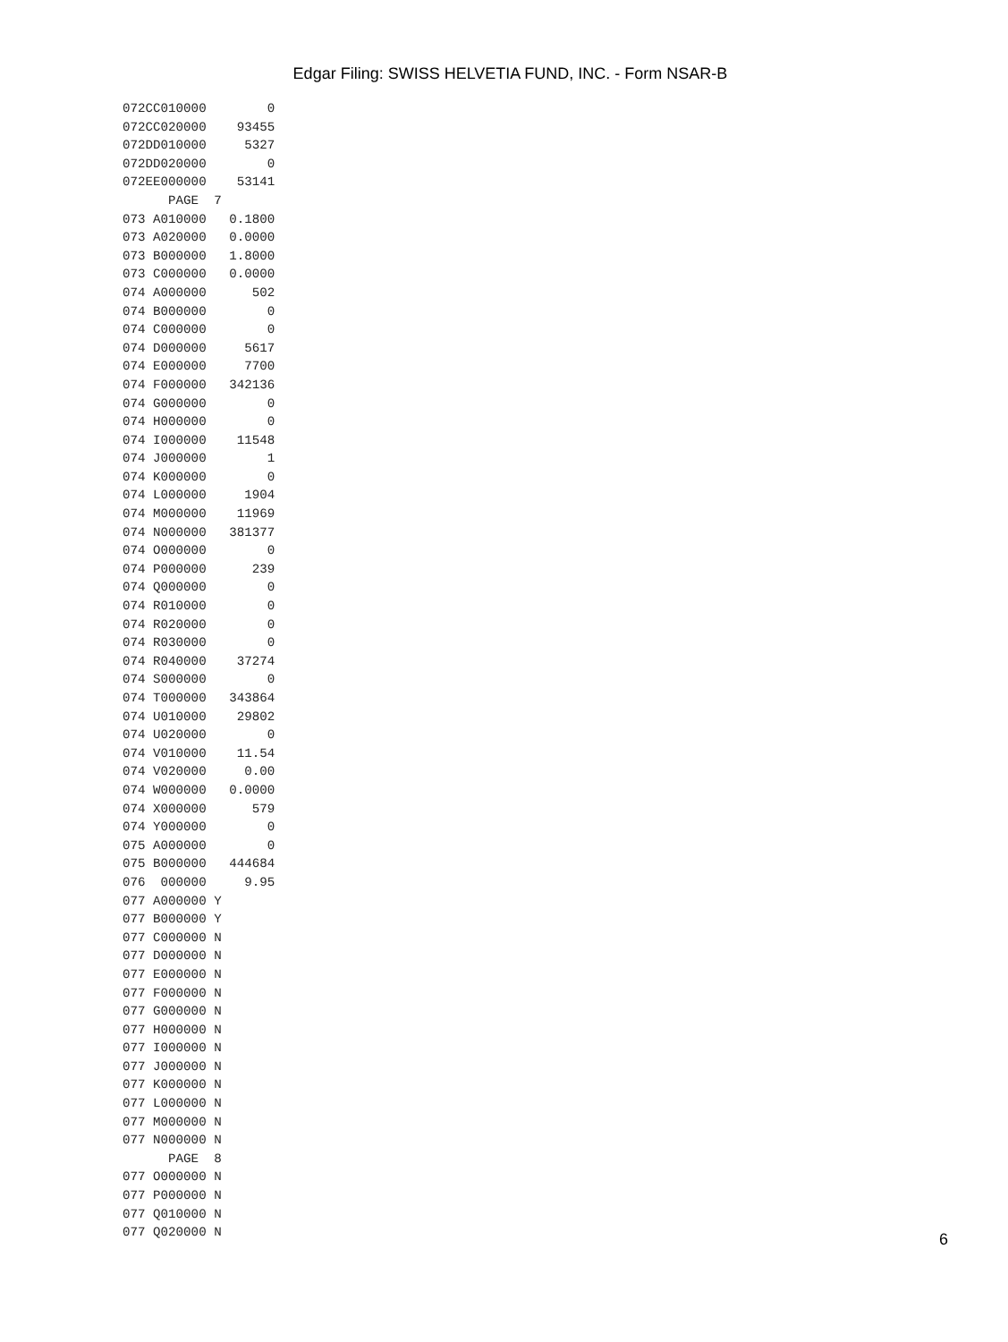Edgar Filing: SWISS HELVETIA FUND, INC. - Form NSAR-B
072CC010000        0
072CC020000    93455
072DD010000     5327
072DD020000        0
072EE000000    53141
      PAGE  7
073 A010000   0.1800
073 A020000   0.0000
073 B000000   1.8000
073 C000000   0.0000
074 A000000      502
074 B000000        0
074 C000000        0
074 D000000     5617
074 E000000     7700
074 F000000   342136
074 G000000        0
074 H000000        0
074 I000000    11548
074 J000000        1
074 K000000        0
074 L000000     1904
074 M000000    11969
074 N000000   381377
074 O000000        0
074 P000000      239
074 Q000000        0
074 R010000        0
074 R020000        0
074 R030000        0
074 R040000    37274
074 S000000        0
074 T000000   343864
074 U010000    29802
074 U020000        0
074 V010000    11.54
074 V020000     0.00
074 W000000   0.0000
074 X000000      579
074 Y000000        0
075 A000000        0
075 B000000   444684
076  000000     9.95
077 A000000 Y
077 B000000 Y
077 C000000 N
077 D000000 N
077 E000000 N
077 F000000 N
077 G000000 N
077 H000000 N
077 I000000 N
077 J000000 N
077 K000000 N
077 L000000 N
077 M000000 N
077 N000000 N
      PAGE  8
077 O000000 N
077 P000000 N
077 Q010000 N
077 Q020000 N
6